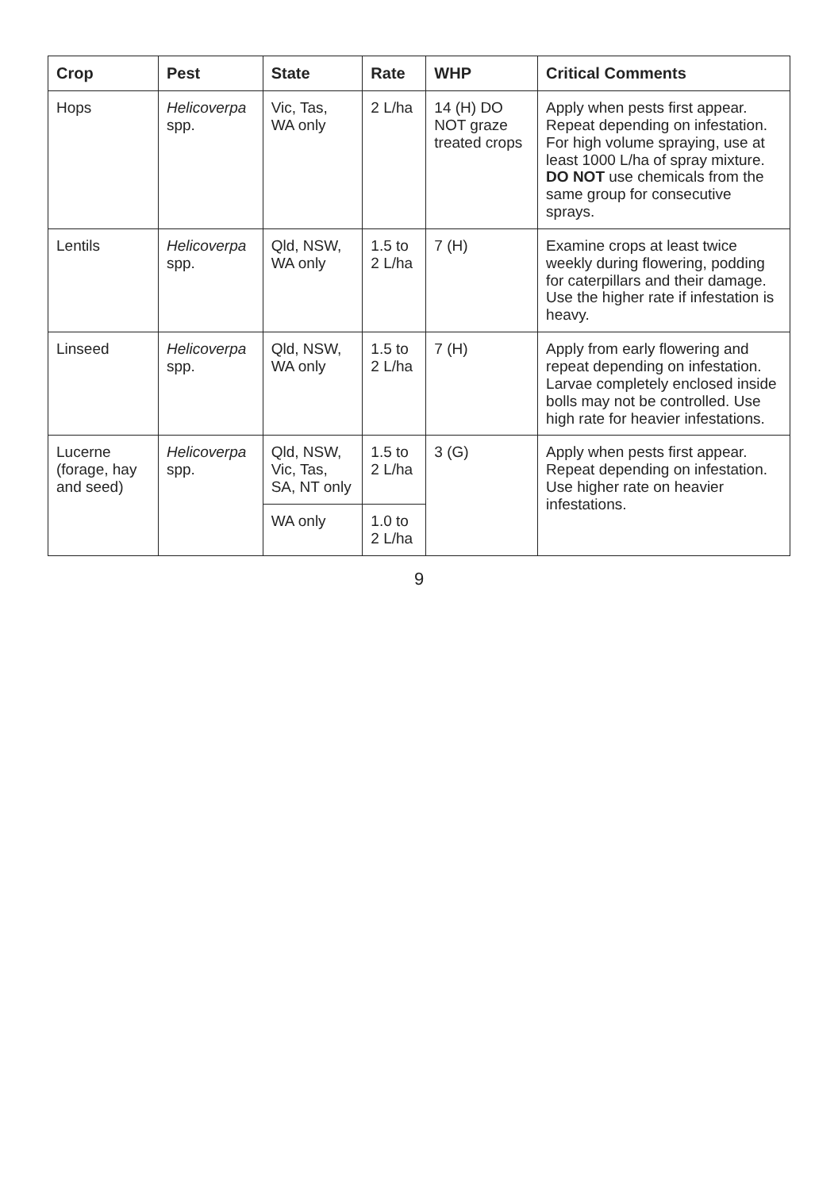| Crop | Pest | State | Rate | WHP | Critical Comments |
| --- | --- | --- | --- | --- | --- |
| Hops | Helicoverpa spp. | Vic, Tas, WA only | 2 L/ha | 14 (H) DO NOT graze treated crops | Apply when pests first appear. Repeat depending on infestation. For high volume spraying, use at least 1000 L/ha of spray mixture. DO NOT use chemicals from the same group for consecutive sprays. |
| Lentils | Helicoverpa spp. | Qld, NSW, WA only | 1.5 to 2 L/ha | 7 (H) | Examine crops at least twice weekly during flowering, podding for caterpillars and their damage. Use the higher rate if infestation is heavy. |
| Linseed | Helicoverpa spp. | Qld, NSW, WA only | 1.5 to 2 L/ha | 7 (H) | Apply from early flowering and repeat depending on infestation. Larvae completely enclosed inside bolls may not be controlled. Use high rate for heavier infestations. |
| Lucerne (forage, hay and seed) | Helicoverpa spp. | Qld, NSW, Vic, Tas, SA, NT only | 1.5 to 2 L/ha | 3 (G) | Apply when pests first appear. Repeat depending on infestation. Use higher rate on heavier infestations. |
| | | WA only | 1.0 to 2 L/ha | | |
9